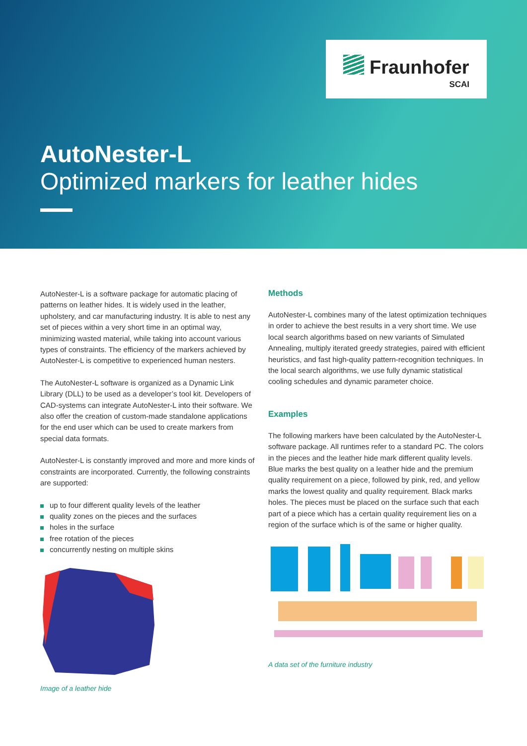Fraunhofer
SCAI
AutoNester-L
Optimized markers for leather hides
AutoNester-L is a software package for automatic placing of patterns on leather hides. It is widely used in the leather, upholstery, and car manufacturing industry. It is able to nest any set of pieces within a very short time in an optimal way, minimizing wasted material, while taking into account various types of constraints. The efficiency of the markers achieved by AutoNester-L is competitive to experienced human nesters.
The AutoNester-L software is organized as a Dynamic Link Library (DLL) to be used as a developer’s tool kit. Developers of CAD-systems can integrate AutoNester-L into their software. We also offer the creation of custom-made standalone applications for the end user which can be used to create markers from special data formats.
AutoNester-L is constantly improved and more and more kinds of constraints are incorporated. Currently, the following constraints are supported:
up to four different quality levels of the leather
quality zones on the pieces and the surfaces
holes in the surface
free rotation of the pieces
concurrently nesting on multiple skins
Image of a leather hide
Methods
AutoNester-L combines many of the latest optimization techniques in order to achieve the best results in a very short time. We use local search algorithms based on new variants of Simulated Annealing, multiply iterated greedy strategies, paired with efficient heuristics, and fast high-quality pattern-recognition techniques. In the local search algorithms, we use fully dynamic statistical cooling schedules and dynamic parameter choice.
Examples
The following markers have been calculated by the AutoNester-L software package. All runtimes refer to a standard PC. The colors in the pieces and the leather hide mark different quality levels. Blue marks the best quality on a leather hide and the premium quality requirement on a piece, followed by pink, red, and yellow marks the lowest quality and quality requirement. Black marks holes. The pieces must be placed on the surface such that each part of a piece which has a certain quality requirement lies on a region of the surface which is of the same or higher quality.
A data set of the furniture industry